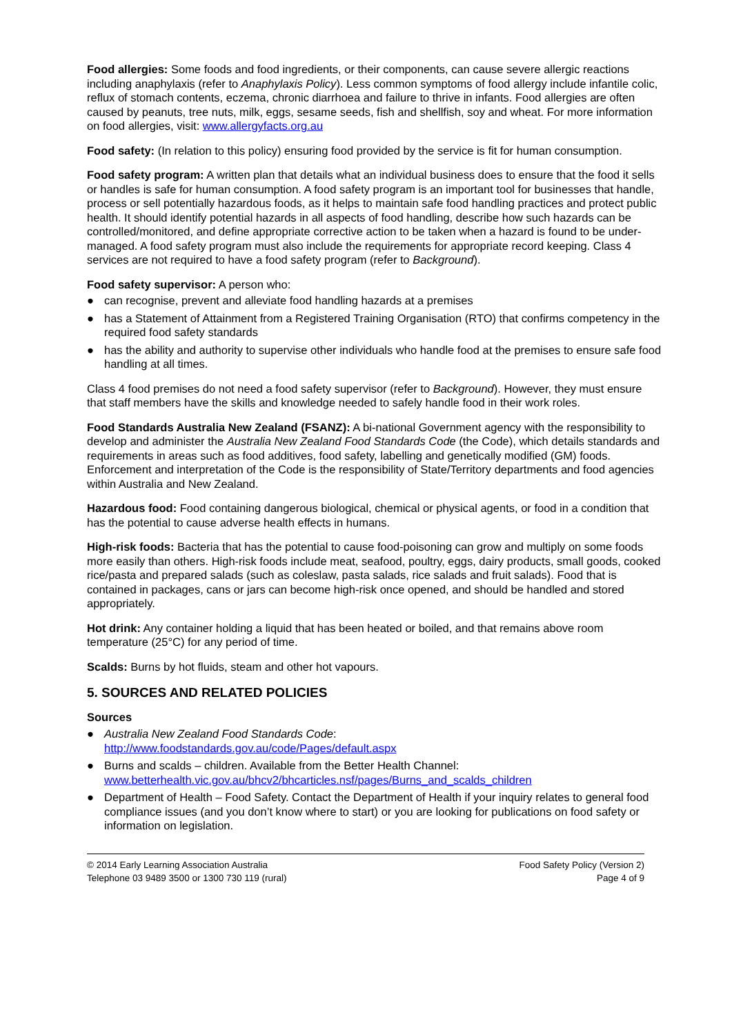Food allergies: Some foods and food ingredients, or their components, can cause severe allergic reactions including anaphylaxis (refer to Anaphylaxis Policy). Less common symptoms of food allergy include infantile colic, reflux of stomach contents, eczema, chronic diarrhoea and failure to thrive in infants. Food allergies are often caused by peanuts, tree nuts, milk, eggs, sesame seeds, fish and shellfish, soy and wheat. For more information on food allergies, visit: www.allergyfacts.org.au
Food safety: (In relation to this policy) ensuring food provided by the service is fit for human consumption.
Food safety program: A written plan that details what an individual business does to ensure that the food it sells or handles is safe for human consumption. A food safety program is an important tool for businesses that handle, process or sell potentially hazardous foods, as it helps to maintain safe food handling practices and protect public health. It should identify potential hazards in all aspects of food handling, describe how such hazards can be controlled/monitored, and define appropriate corrective action to be taken when a hazard is found to be under-managed. A food safety program must also include the requirements for appropriate record keeping. Class 4 services are not required to have a food safety program (refer to Background).
Food safety supervisor: A person who:
● can recognise, prevent and alleviate food handling hazards at a premises
● has a Statement of Attainment from a Registered Training Organisation (RTO) that confirms competency in the required food safety standards
● has the ability and authority to supervise other individuals who handle food at the premises to ensure safe food handling at all times.
Class 4 food premises do not need a food safety supervisor (refer to Background). However, they must ensure that staff members have the skills and knowledge needed to safely handle food in their work roles.
Food Standards Australia New Zealand (FSANZ): A bi-national Government agency with the responsibility to develop and administer the Australia New Zealand Food Standards Code (the Code), which details standards and requirements in areas such as food additives, food safety, labelling and genetically modified (GM) foods. Enforcement and interpretation of the Code is the responsibility of State/Territory departments and food agencies within Australia and New Zealand.
Hazardous food: Food containing dangerous biological, chemical or physical agents, or food in a condition that has the potential to cause adverse health effects in humans.
High-risk foods: Bacteria that has the potential to cause food-poisoning can grow and multiply on some foods more easily than others. High-risk foods include meat, seafood, poultry, eggs, dairy products, small goods, cooked rice/pasta and prepared salads (such as coleslaw, pasta salads, rice salads and fruit salads). Food that is contained in packages, cans or jars can become high-risk once opened, and should be handled and stored appropriately.
Hot drink: Any container holding a liquid that has been heated or boiled, and that remains above room temperature (25°C) for any period of time.
Scalds: Burns by hot fluids, steam and other hot vapours.
5. SOURCES AND RELATED POLICIES
Sources
● Australia New Zealand Food Standards Code:
http://www.foodstandards.gov.au/code/Pages/default.aspx
● Burns and scalds – children. Available from the Better Health Channel:
www.betterhealth.vic.gov.au/bhcv2/bhcarticles.nsf/pages/Burns_and_scalds_children
● Department of Health – Food Safety. Contact the Department of Health if your inquiry relates to general food compliance issues (and you don’t know where to start) or you are looking for publications on food safety or information on legislation.
© 2014 Early Learning Association Australia
Telephone 03 9489 3500 or 1300 730 119 (rural)
Food Safety Policy (Version 2)
Page 4 of 9